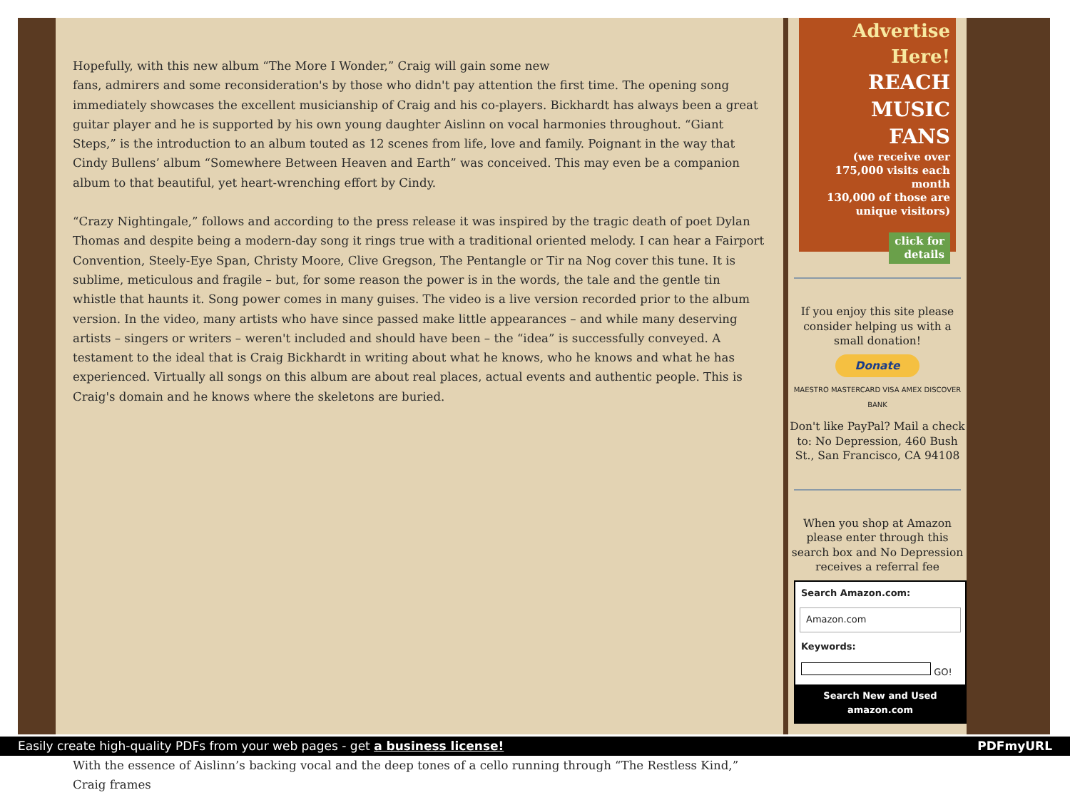Hopefully, with this new album “The More I Wonder,” Craig will gain some new
fans, admirers and some reconsideration's by those who didn't pay attention the first time. The opening song immediately showcases the excellent musicianship of Craig and his co-players. Bickhardt has always been a great guitar player and he is supported by his own young daughter Aislinn on vocal harmonies throughout. “Giant Steps,” is the introduction to an album touted as 12 scenes from life, love and family. Poignant in the way that Cindy Bullens’ album “Somewhere Between Heaven and Earth” was conceived. This may even be a companion album to that beautiful, yet heart-wrenching effort by Cindy.
“Crazy Nightingale,” follows and according to the press release it was inspired by the tragic death of poet Dylan Thomas and despite being a modern-day song it rings true with a traditional oriented melody. I can hear a Fairport Convention, Steely-Eye Span, Christy Moore, Clive Gregson, The Pentangle or Tir na Nog cover this tune. It is sublime, meticulous and fragile – but, for some reason the power is in the words, the tale and the gentle tin whistle that haunts it. Song power comes in many guises. The video is a live version recorded prior to the album version. In the video, many artists who have since passed make little appearances – and while many deserving artists – singers or writers – weren't included and should have been – the “idea” is successfully conveyed. A testament to the ideal that is Craig Bickhardt in writing about what he knows, who he knows and what he has experienced. Virtually all songs on this album are about real places, actual events and authentic people. This is Craig's domain and he knows where the skeletons are buried.
With the essence of Aislinn’s backing vocal and the deep tones of a cello running through “The Restless Kind,” Craig frames
Advertise Here!
REACH
MUSIC
FANS
(we receive over 175,000 visits each month
130,000 of those are unique visitors)
click for
details
If you enjoy this site please consider helping us with a small donation!
Donate
MAESTRO MASTERCARD VISA AMEX DISCOVER BANK
Don't like PayPal? Mail a check to: No Depression, 460 Bush St., San Francisco, CA 94108
When you shop at Amazon please enter through this search box and No Depression receives a referral fee
Search Amazon.com:
Amazon.com
Keywords:
GO!
Search New and Used
amazon.com
Easily create high-quality PDFs from your web pages - get a business license! PDFmyURL